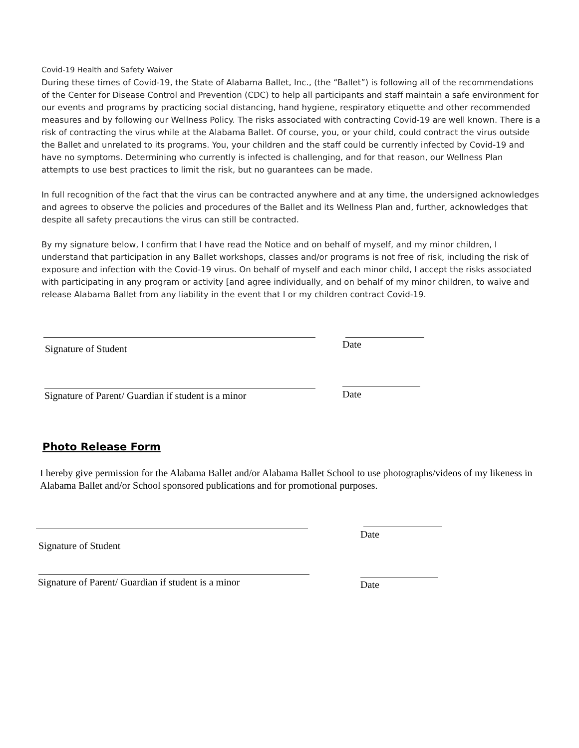Covid-19 Health and Safety Waiver
During these times of Covid-19, the State of Alabama Ballet, Inc., (the “Ballet”) is following all of the recommendations of the Center for Disease Control and Prevention (CDC) to help all participants and staff maintain a safe environment for our events and programs by practicing social distancing, hand hygiene, respiratory etiquette and other recommended measures and by following our Wellness Policy. The risks associated with contracting Covid-19 are well known. There is a risk of contracting the virus while at the Alabama Ballet. Of course, you, or your child, could contract the virus outside the Ballet and unrelated to its programs. You, your children and the staff could be currently infected by Covid-19 and have no symptoms. Determining who currently is infected is challenging, and for that reason, our Wellness Plan attempts to use best practices to limit the risk, but no guarantees can be made.
In full recognition of the fact that the virus can be contracted anywhere and at any time, the undersigned acknowledges and agrees to observe the policies and procedures of the Ballet and its Wellness Plan and, further, acknowledges that despite all safety precautions the virus can still be contracted.
By my signature below, I confirm that I have read the Notice and on behalf of myself, and my minor children, I understand that participation in any Ballet workshops, classes and/or programs is not free of risk, including the risk of exposure and infection with the Covid-19 virus. On behalf of myself and each minor child, I accept the risks associated with participating in any program or activity [and agree individually, and on behalf of my minor children, to waive and release Alabama Ballet from any liability in the event that I or my children contract Covid-19.
Signature of Student Date
Signature of Parent/ Guardian if student is a minor
Date
Photo Release Form
I hereby give permission for the Alabama Ballet and/or Alabama Ballet School to use photographs/videos of my likeness in Alabama Ballet and/or School sponsored publications and for promotional purposes.
Date
Signature of Student
Signature of Parent/ Guardian if student is a minor
Date